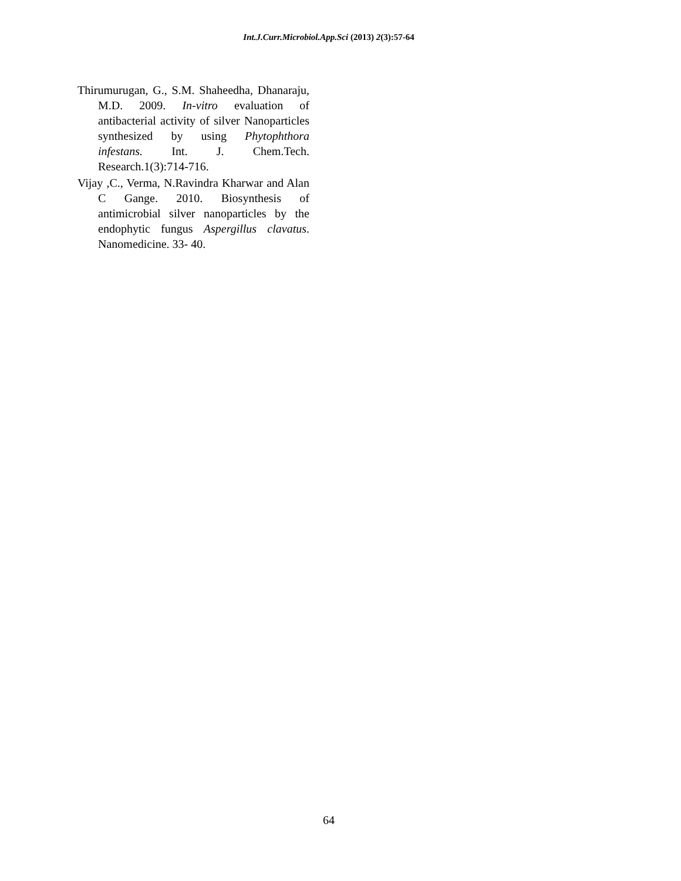Int.J.Curr.Microbiol.App.Sci (2013) 2(3):57-64
Thirumurugan, G., S.M. Shaheedha, Dhanaraju, M.D. 2009. In-vitro evaluation of antibacterial activity of silver Nanoparticles synthesized by using Phytophthora infestans. Int. J. Chem.Tech. Research.1(3):714-716.
Vijay ,C., Verma, N.Ravindra Kharwar and Alan C Gange. 2010. Biosynthesis of antimicrobial silver nanoparticles by the endophytic fungus Aspergillus clavatus. Nanomedicine. 33- 40.
64